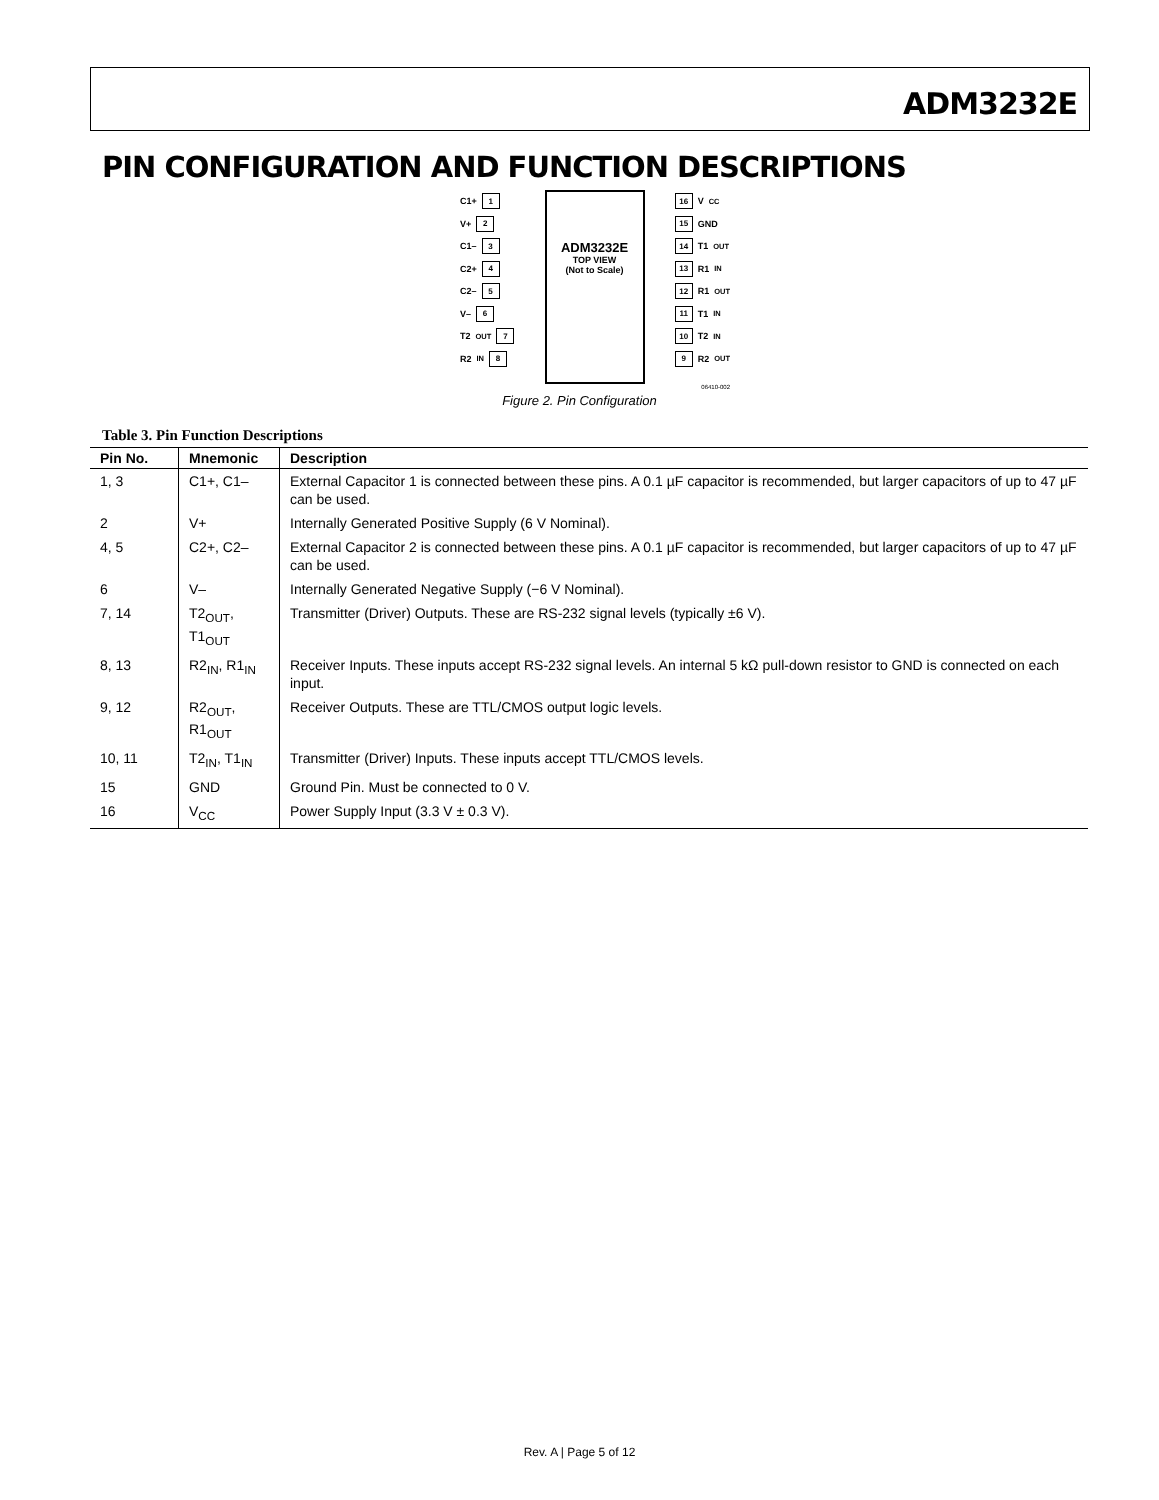ADM3232E
PIN CONFIGURATION AND FUNCTION DESCRIPTIONS
C1+ 1
V+ 2
C1– 3
C2+ 4
C2– 5
V– 6
T2<sub>OUT</sub> 7
R2<sub>IN</sub> 8
ADM3232E
TOP VIEW
(Not to Scale)
16 V<sub>CC</sub>
15 GND
14 T1<sub>OUT</sub>
13 R1<sub>IN</sub>
12 R1<sub>OUT</sub>
11 T1<sub>IN</sub>
10 T2<sub>IN</sub>
9 R2<sub>OUT</sub>
06410-002
Figure 2. Pin Configuration
Table 3. Pin Function Descriptions
| Pin No. | Mnemonic | Description |
| --- | --- | --- |
| 1, 3 | C1+, C1– | External Capacitor 1 is connected between these pins. A 0.1 µF capacitor is recommended, but larger capacitors of up to 47 µF can be used. |
| 2 | V+ | Internally Generated Positive Supply (6 V Nominal). |
| 4, 5 | C2+, C2– | External Capacitor 2 is connected between these pins. A 0.1 µF capacitor is recommended, but larger capacitors of up to 47 µF can be used. |
| 6 | V– | Internally Generated Negative Supply (−6 V Nominal). |
| 7, 14 | T2<sub>OUT</sub>, T1<sub>OUT</sub> | Transmitter (Driver) Outputs. These are RS-232 signal levels (typically ±6 V). |
| 8, 13 | R2<sub>IN</sub>, R1<sub>IN</sub> | Receiver Inputs. These inputs accept RS-232 signal levels. An internal 5 kΩ pull-down resistor to GND is connected on each input. |
| 9, 12 | R2<sub>OUT</sub>, R1<sub>OUT</sub> | Receiver Outputs. These are TTL/CMOS output logic levels. |
| 10, 11 | T2<sub>IN</sub>, T1<sub>IN</sub> | Transmitter (Driver) Inputs. These inputs accept TTL/CMOS levels. |
| 15 | GND | Ground Pin. Must be connected to 0 V. |
| 16 | V<sub>CC</sub> | Power Supply Input (3.3 V ± 0.3 V). |
Rev. A | Page 5 of 12